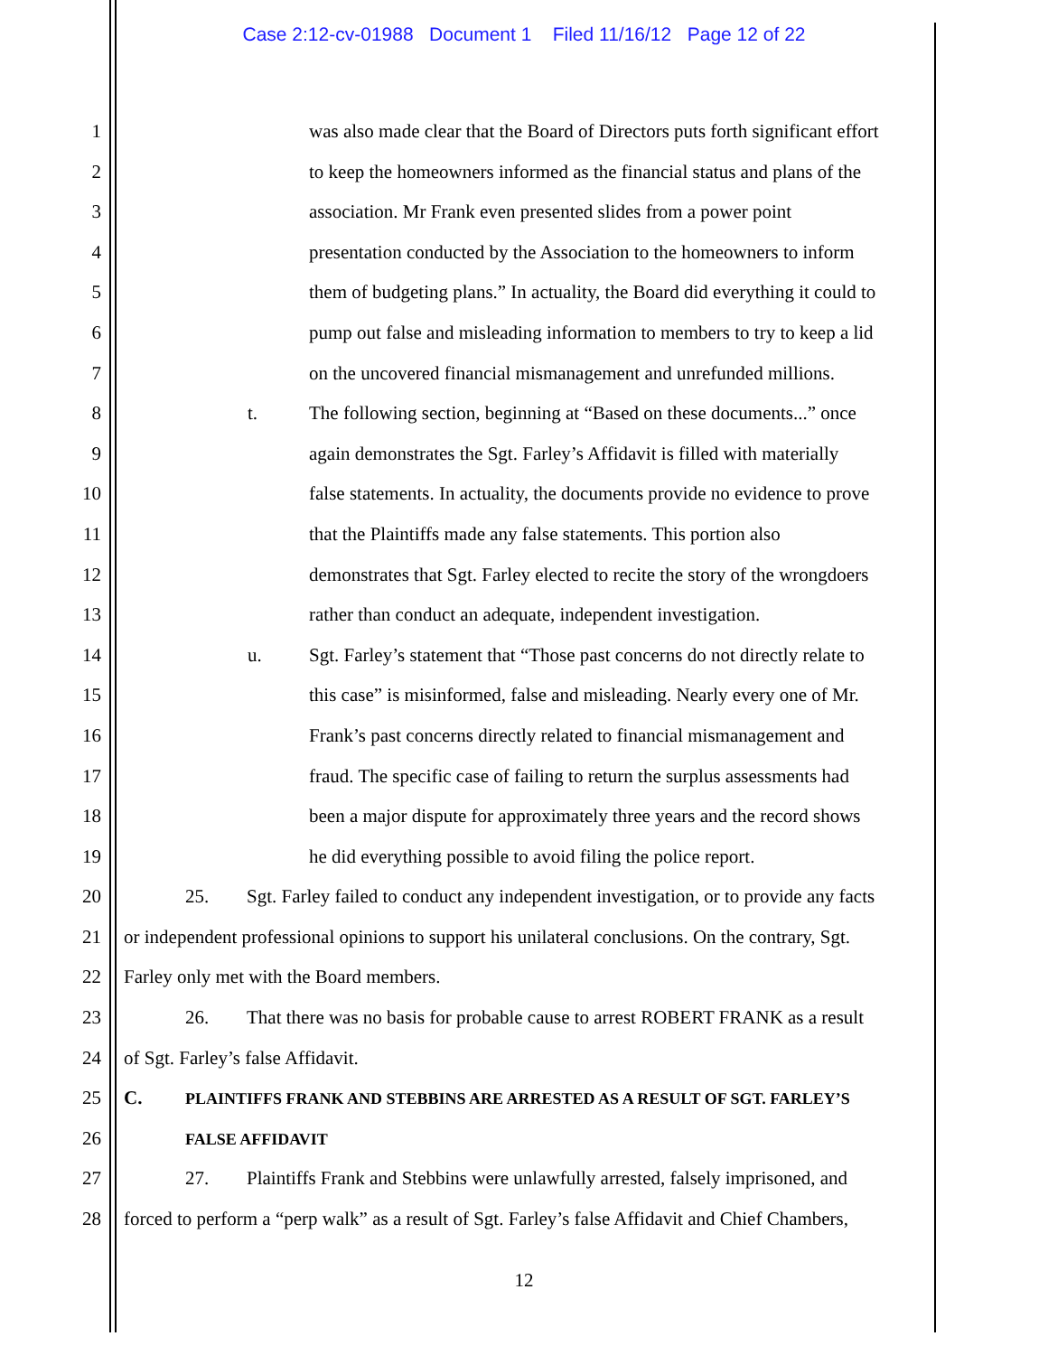Case 2:12-cv-01988 Document 1 Filed 11/16/12 Page 12 of 22
1 was also made clear that the Board of Directors puts forth significant effort
2 to keep the homeowners informed as the financial status and plans of the
3 association. Mr Frank even presented slides from a power point
4 presentation conducted by the Association to the homeowners to inform
5 them of budgeting plans.” In actuality, the Board did everything it could to
6 pump out false and misleading information to members to try to keep a lid
7 on the uncovered financial mismanagement and unrefunded millions.
8 t. The following section, beginning at “Based on these documents...” once
9 again demonstrates the Sgt. Farley’s Affidavit is filled with materially
10 false statements. In actuality, the documents provide no evidence to prove
11 that the Plaintiffs made any false statements. This portion also
12 demonstrates that Sgt. Farley elected to recite the story of the wrongdoers
13 rather than conduct an adequate, independent investigation.
14 u. Sgt. Farley’s statement that “Those past concerns do not directly relate to
15 this case” is misinformed, false and misleading. Nearly every one of Mr.
16 Frank’s past concerns directly related to financial mismanagement and
17 fraud. The specific case of failing to return the surplus assessments had
18 been a major dispute for approximately three years and the record shows
19 he did everything possible to avoid filing the police report.
20 25. Sgt. Farley failed to conduct any independent investigation, or to provide any facts
21 or independent professional opinions to support his unilateral conclusions. On the contrary, Sgt.
22 Farley only met with the Board members.
23 26. That there was no basis for probable cause to arrest ROBERT FRANK as a result
24 of Sgt. Farley’s false Affidavit.
25 C. PLAINTIFFS FRANK AND STEBBINS ARE ARRESTED AS A RESULT OF SGT. FARLEY’S
26 FALSE AFFIDAVIT
27 27. Plaintiffs Frank and Stebbins were unlawfully arrested, falsely imprisoned, and
28 forced to perform a “perp walk” as a result of Sgt. Farley’s false Affidavit and Chief Chambers,
12